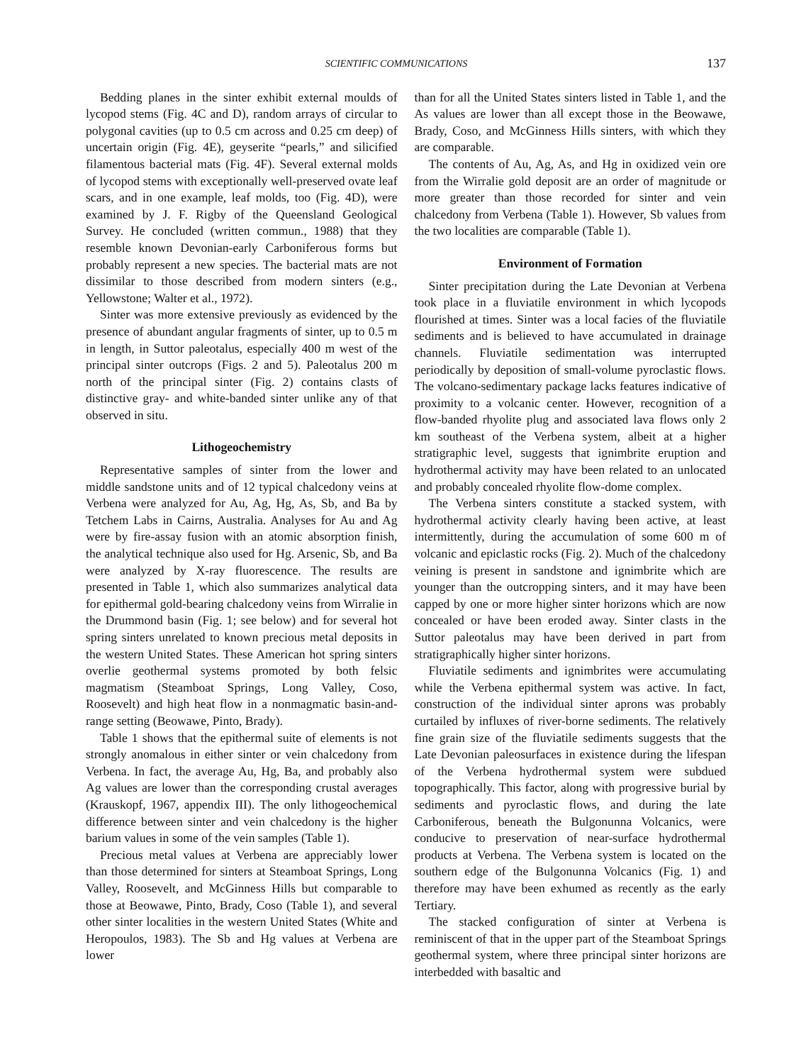SCIENTIFIC COMMUNICATIONS 137
Bedding planes in the sinter exhibit external moulds of lycopod stems (Fig. 4C and D), random arrays of circular to polygonal cavities (up to 0.5 cm across and 0.25 cm deep) of uncertain origin (Fig. 4E), geyserite “pearls,” and silicified filamentous bacterial mats (Fig. 4F). Several external molds of lycopod stems with exceptionally well-preserved ovate leaf scars, and in one example, leaf molds, too (Fig. 4D), were examined by J. F. Rigby of the Queensland Geological Survey. He concluded (written commun., 1988) that they resemble known Devonian-early Carboniferous forms but probably represent a new species. The bacterial mats are not dissimilar to those described from modern sinters (e.g., Yellowstone; Walter et al., 1972).
Sinter was more extensive previously as evidenced by the presence of abundant angular fragments of sinter, up to 0.5 m in length, in Suttor paleotalus, especially 400 m west of the principal sinter outcrops (Figs. 2 and 5). Paleotalus 200 m north of the principal sinter (Fig. 2) contains clasts of distinctive gray- and white-banded sinter unlike any of that observed in situ.
Lithogeochemistry
Representative samples of sinter from the lower and middle sandstone units and of 12 typical chalcedony veins at Verbena were analyzed for Au, Ag, Hg, As, Sb, and Ba by Tetchem Labs in Cairns, Australia. Analyses for Au and Ag were by fire-assay fusion with an atomic absorption finish, the analytical technique also used for Hg. Arsenic, Sb, and Ba were analyzed by X-ray fluorescence. The results are presented in Table 1, which also summarizes analytical data for epithermal gold-bearing chalcedony veins from Wirralie in the Drummond basin (Fig. 1; see below) and for several hot spring sinters unrelated to known precious metal deposits in the western United States. These American hot spring sinters overlie geothermal systems promoted by both felsic magmatism (Steamboat Springs, Long Valley, Coso, Roosevelt) and high heat flow in a nonmagmatic basin-and-range setting (Beowawe, Pinto, Brady).
Table 1 shows that the epithermal suite of elements is not strongly anomalous in either sinter or vein chalcedony from Verbena. In fact, the average Au, Hg, Ba, and probably also Ag values are lower than the corresponding crustal averages (Krauskopf, 1967, appendix III). The only lithogeochemical difference between sinter and vein chalcedony is the higher barium values in some of the vein samples (Table 1).
Precious metal values at Verbena are appreciably lower than those determined for sinters at Steamboat Springs, Long Valley, Roosevelt, and McGinness Hills but comparable to those at Beowawe, Pinto, Brady, Coso (Table 1), and several other sinter localities in the western United States (White and Heropoulos, 1983). The Sb and Hg values at Verbena are lower
than for all the United States sinters listed in Table 1, and the As values are lower than all except those in the Beowawe, Brady, Coso, and McGinness Hills sinters, with which they are comparable.
The contents of Au, Ag, As, and Hg in oxidized vein ore from the Wirralie gold deposit are an order of magnitude or more greater than those recorded for sinter and vein chalcedony from Verbena (Table 1). However, Sb values from the two localities are comparable (Table 1).
Environment of Formation
Sinter precipitation during the Late Devonian at Verbena took place in a fluviatile environment in which lycopods flourished at times. Sinter was a local facies of the fluviatile sediments and is believed to have accumulated in drainage channels. Fluviatile sedimentation was interrupted periodically by deposition of small-volume pyroclastic flows. The volcano-sedimentary package lacks features indicative of proximity to a volcanic center. However, recognition of a flow-banded rhyolite plug and associated lava flows only 2 km southeast of the Verbena system, albeit at a higher stratigraphic level, suggests that ignimbrite eruption and hydrothermal activity may have been related to an unlocated and probably concealed rhyolite flow-dome complex.
The Verbena sinters constitute a stacked system, with hydrothermal activity clearly having been active, at least intermittently, during the accumulation of some 600 m of volcanic and epiclastic rocks (Fig. 2). Much of the chalcedony veining is present in sandstone and ignimbrite which are younger than the outcropping sinters, and it may have been capped by one or more higher sinter horizons which are now concealed or have been eroded away. Sinter clasts in the Suttor paleotalus may have been derived in part from stratigraphically higher sinter horizons.
Fluviatile sediments and ignimbrites were accumulating while the Verbena epithermal system was active. In fact, construction of the individual sinter aprons was probably curtailed by influxes of river-borne sediments. The relatively fine grain size of the fluviatile sediments suggests that the Late Devonian paleosurfaces in existence during the lifespan of the Verbena hydrothermal system were subdued topographically. This factor, along with progressive burial by sediments and pyroclastic flows, and during the late Carboniferous, beneath the Bulgonunna Volcanics, were conducive to preservation of near-surface hydrothermal products at Verbena. The Verbena system is located on the southern edge of the Bulgonunna Volcanics (Fig. 1) and therefore may have been exhumed as recently as the early Tertiary.
The stacked configuration of sinter at Verbena is reminiscent of that in the upper part of the Steamboat Springs geothermal system, where three principal sinter horizons are interbedded with basaltic and